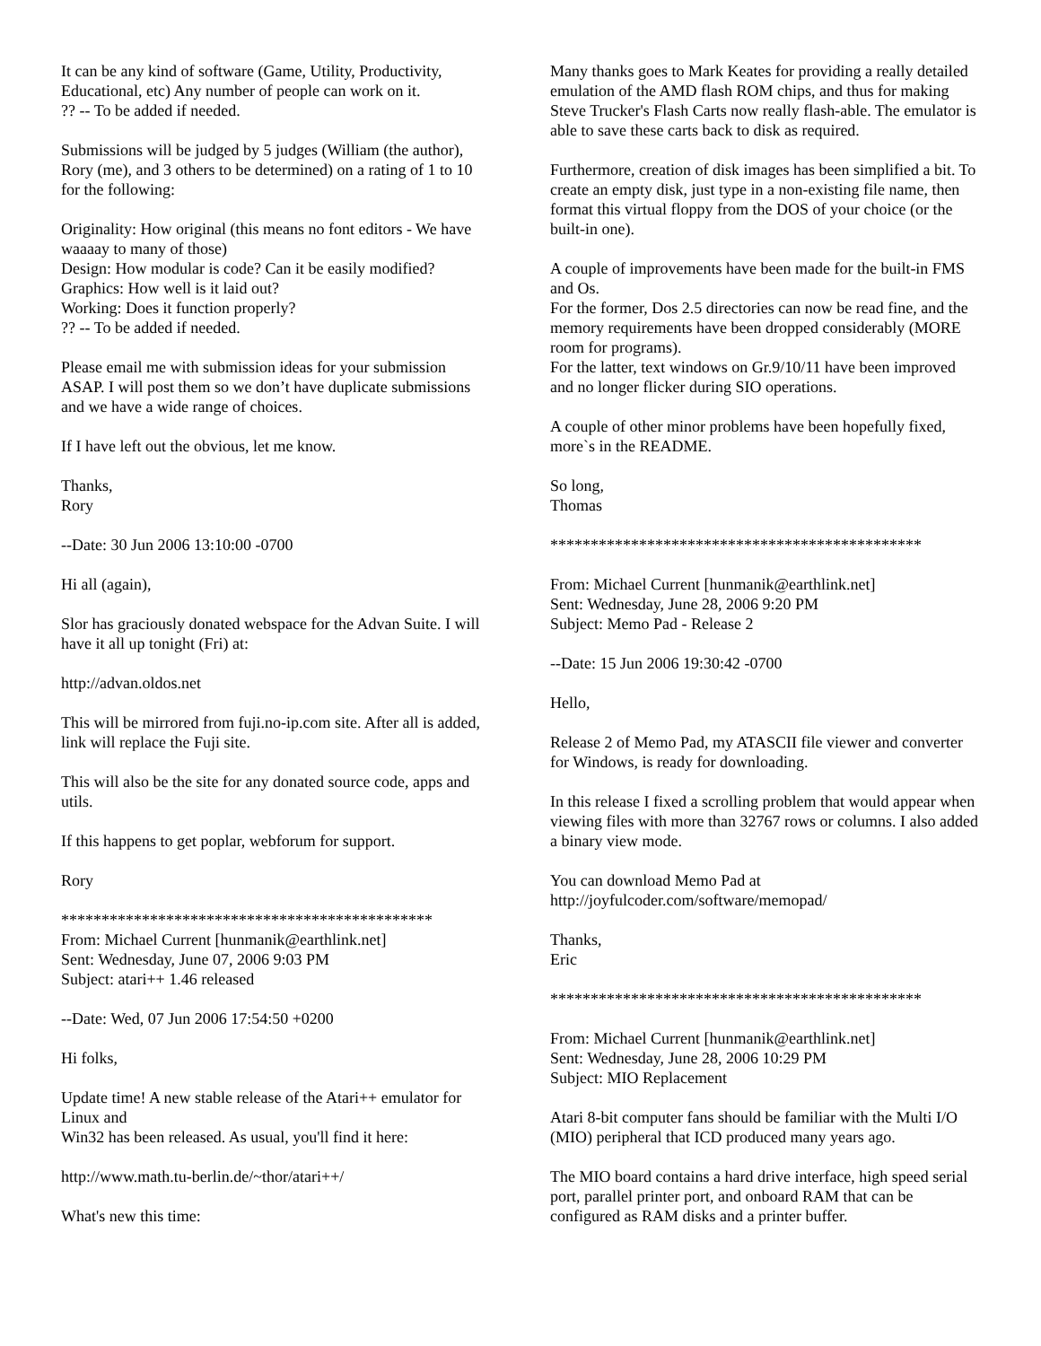It can be any kind of software (Game, Utility, Productivity, Educational, etc) Any number of people can work on it.
?? -- To be added if needed.
Submissions will be judged by 5 judges (William (the author), Rory (me), and 3 others to be determined) on a rating of 1 to 10 for the following:
Originality: How original (this means no font editors - We have waaaay to many of those)
Design: How modular is code? Can it be easily modified?
Graphics: How well is it laid out?
Working: Does it function properly?
?? -- To be added if needed.
Please email me with submission ideas for your submission ASAP. I will post them so we don’t have duplicate submissions and we have a wide range of choices.
If I have left out the obvious, let me know.
Thanks,
Rory
--Date: 30 Jun 2006 13:10:00 -0700
Hi all (again),
Slor has graciously donated webspace for the Advan Suite. I will have it all up tonight (Fri) at:
http://advan.oldos.net
This will be mirrored from fuji.no-ip.com site. After all is added, link will replace the Fuji site.
This will also be the site for any donated source code, apps and utils.
If this happens to get poplar, webforum for support.
Rory
**********************************************
From: Michael Current [hunmanik@earthlink.net]
Sent: Wednesday, June 07, 2006 9:03 PM
Subject: atari++ 1.46 released
--Date: Wed, 07 Jun 2006 17:54:50 +0200
Hi folks,
Update time! A new stable release of the Atari++ emulator for Linux and
Win32 has been released. As usual, you'll find it here:
http://www.math.tu-berlin.de/~thor/atari++/
What's new this time:
Many thanks goes to Mark Keates for providing a really detailed emulation of the AMD flash ROM chips, and thus for making Steve Trucker's Flash Carts now really flash-able. The emulator is able to save these carts back to disk as required.
Furthermore, creation of disk images has been simplified a bit. To create an empty disk, just type in a non-existing file name, then format this virtual floppy from the DOS of your choice (or the built-in one).
A couple of improvements have been made for the built-in FMS and Os.
For the former, Dos 2.5 directories can now be read fine, and the memory requirements have been dropped considerably (MORE room for programs).
For the latter, text windows on Gr.9/10/11 have been improved and no longer flicker during SIO operations.
A couple of other minor problems have been hopefully fixed, more`s in the README.
So long,
Thomas
**********************************************
From: Michael Current [hunmanik@earthlink.net]
Sent: Wednesday, June 28, 2006 9:20 PM
Subject: Memo Pad - Release 2
--Date: 15 Jun 2006 19:30:42 -0700
Hello,
Release 2 of Memo Pad, my ATASCII file viewer and converter for Windows, is ready for downloading.
In this release I fixed a scrolling problem that would appear when viewing files with more than 32767 rows or columns. I also added a binary view mode.
You can download Memo Pad at
http://joyfulcoder.com/software/memopad/
Thanks,
Eric
**********************************************
From: Michael Current [hunmanik@earthlink.net]
Sent: Wednesday, June 28, 2006 10:29 PM
Subject: MIO Replacement
Atari 8-bit computer fans should be familiar with the Multi I/O (MIO) peripheral that ICD produced many years ago.
The MIO board contains a hard drive interface, high speed serial port, parallel printer port, and onboard RAM that can be configured as RAM disks and a printer buffer.